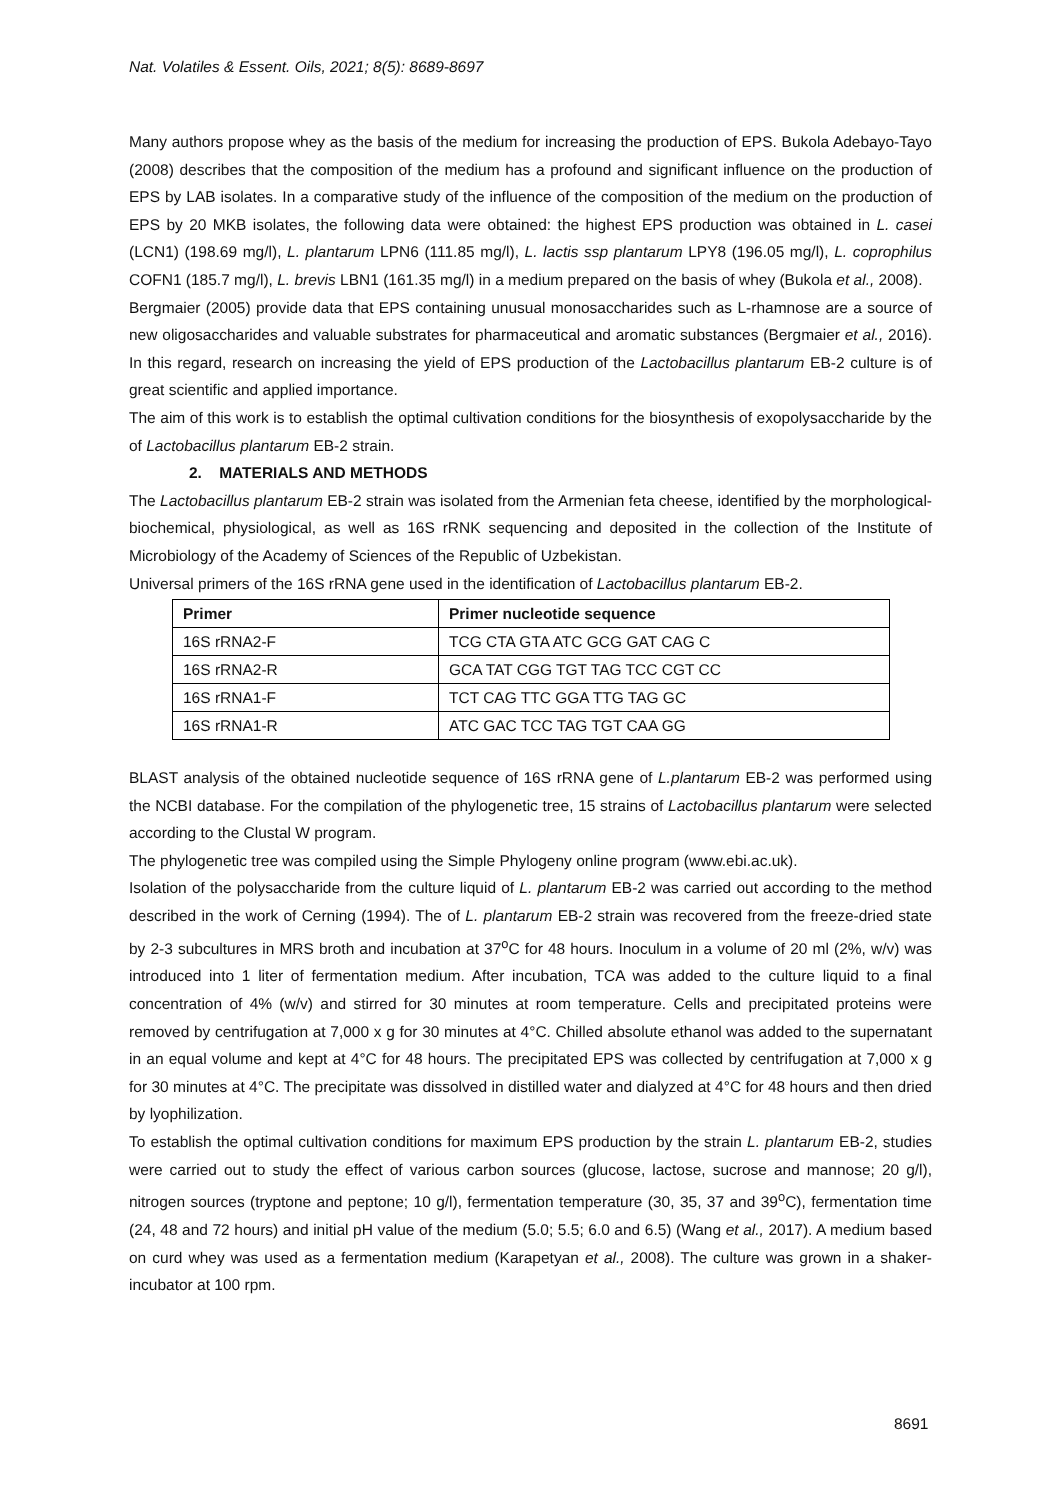Nat. Volatiles & Essent. Oils, 2021; 8(5): 8689-8697
Many authors propose whey as the basis of the medium for increasing the production of EPS. Bukola Adebayo-Tayo (2008) describes that the composition of the medium has a profound and significant influence on the production of EPS by LAB isolates. In a comparative study of the influence of the composition of the medium on the production of EPS by 20 MKB isolates, the following data were obtained: the highest EPS production was obtained in L. casei (LCN1) (198.69 mg/l), L. plantarum LPN6 (111.85 mg/l), L. lactis ssp plantarum LPY8 (196.05 mg/l), L. coprophilus COFN1 (185.7 mg/l), L. brevis LBN1 (161.35 mg/l) in a medium prepared on the basis of whey (Bukola et al., 2008).
Bergmaier (2005) provide data that EPS containing unusual monosaccharides such as L-rhamnose are a source of new oligosaccharides and valuable substrates for pharmaceutical and aromatic substances (Bergmaier et al., 2016). In this regard, research on increasing the yield of EPS production of the Lactobacillus plantarum EB-2 culture is of great scientific and applied importance.
The aim of this work is to establish the optimal cultivation conditions for the biosynthesis of exopolysaccharide by the of Lactobacillus plantarum EB-2 strain.
2. MATERIALS AND METHODS
The Lactobacillus plantarum EB-2 strain was isolated from the Armenian feta cheese, identified by the morphological-biochemical, physiological, as well as 16S rRNK sequencing and deposited in the collection of the Institute of Microbiology of the Academy of Sciences of the Republic of Uzbekistan.
Universal primers of the 16S rRNA gene used in the identification of Lactobacillus plantarum EB-2.
| Primer | Primer nucleotide sequence |
| --- | --- |
| 16S rRNA2-F | TCG CTA GTA ATC GCG GAT CAG C |
| 16S rRNA2-R | GCA TAT CGG TGT TAG TCC CGT CC |
| 16S rRNA1-F | TCT CAG TTC GGA TTG TAG GC |
| 16S rRNA1-R | ATC GAC TCC TAG TGT CAA GG |
BLAST analysis of the obtained nucleotide sequence of 16S rRNA gene of L.plantarum EB-2 was performed using the NCBI database. For the compilation of the phylogenetic tree, 15 strains of Lactobacillus plantarum were selected according to the Clustal W program.
The phylogenetic tree was compiled using the Simple Phylogeny online program (www.ebi.ac.uk).
Isolation of the polysaccharide from the culture liquid of L. plantarum EB-2 was carried out according to the method described in the work of Cerning (1994). The of L. plantarum EB-2 strain was recovered from the freeze-dried state by 2-3 subcultures in MRS broth and incubation at 37<sup>o</sup>C for 48 hours. Inoculum in a volume of 20 ml (2%, w/v) was introduced into 1 liter of fermentation medium. After incubation, TCA was added to the culture liquid to a final concentration of 4% (w/v) and stirred for 30 minutes at room temperature. Cells and precipitated proteins were removed by centrifugation at 7,000 x g for 30 minutes at 4°C. Chilled absolute ethanol was added to the supernatant in an equal volume and kept at 4°C for 48 hours. The precipitated EPS was collected by centrifugation at 7,000 x g for 30 minutes at 4°C. The precipitate was dissolved in distilled water and dialyzed at 4°C for 48 hours and then dried by lyophilization.
To establish the optimal cultivation conditions for maximum EPS production by the strain L. plantarum EB-2, studies were carried out to study the effect of various carbon sources (glucose, lactose, sucrose and mannose; 20 g/l), nitrogen sources (tryptone and peptone; 10 g/l), fermentation temperature (30, 35, 37 and 39<sup>o</sup>C), fermentation time (24, 48 and 72 hours) and initial pH value of the medium (5.0; 5.5; 6.0 and 6.5) (Wang et al., 2017). A medium based on curd whey was used as a fermentation medium (Karapetyan et al., 2008). The culture was grown in a shaker-incubator at 100 rpm.
8691